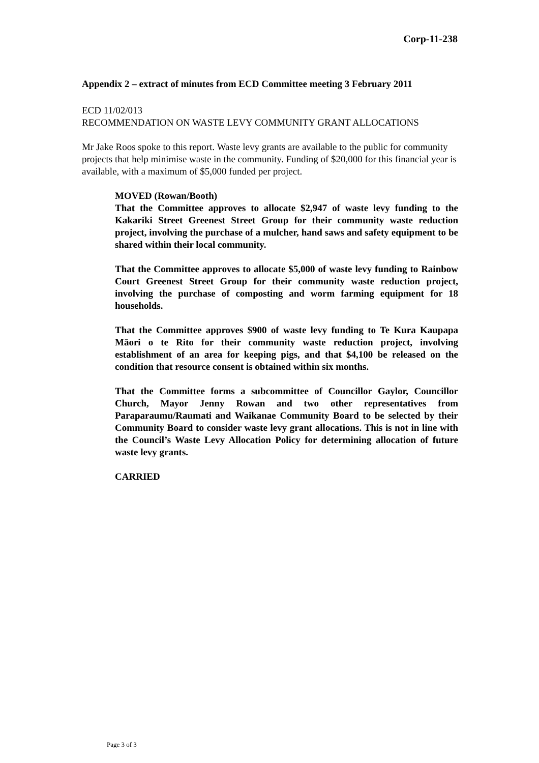Corp-11-238
Appendix 2 – extract of minutes from ECD Committee meeting 3 February 2011
ECD 11/02/013
RECOMMENDATION ON WASTE LEVY COMMUNITY GRANT ALLOCATIONS
Mr Jake Roos spoke to this report. Waste levy grants are available to the public for community projects that help minimise waste in the community. Funding of $20,000 for this financial year is available, with a maximum of $5,000 funded per project.
MOVED (Rowan/Booth)
That the Committee approves to allocate $2,947 of waste levy funding to the Kakariki Street Greenest Street Group for their community waste reduction project, involving the purchase of a mulcher, hand saws and safety equipment to be shared within their local community.
That the Committee approves to allocate $5,000 of waste levy funding to Rainbow Court Greenest Street Group for their community waste reduction project, involving the purchase of composting and worm farming equipment for 18 households.
That the Committee approves $900 of waste levy funding to Te Kura Kaupapa Māori o te Rito for their community waste reduction project, involving establishment of an area for keeping pigs, and that $4,100 be released on the condition that resource consent is obtained within six months.
That the Committee forms a subcommittee of Councillor Gaylor, Councillor Church, Mayor Jenny Rowan and two other representatives from Paraparaumu/Raumati and Waikanae Community Board to be selected by their Community Board to consider waste levy grant allocations. This is not in line with the Council’s Waste Levy Allocation Policy for determining allocation of future waste levy grants.
CARRIED
Page 3 of 3